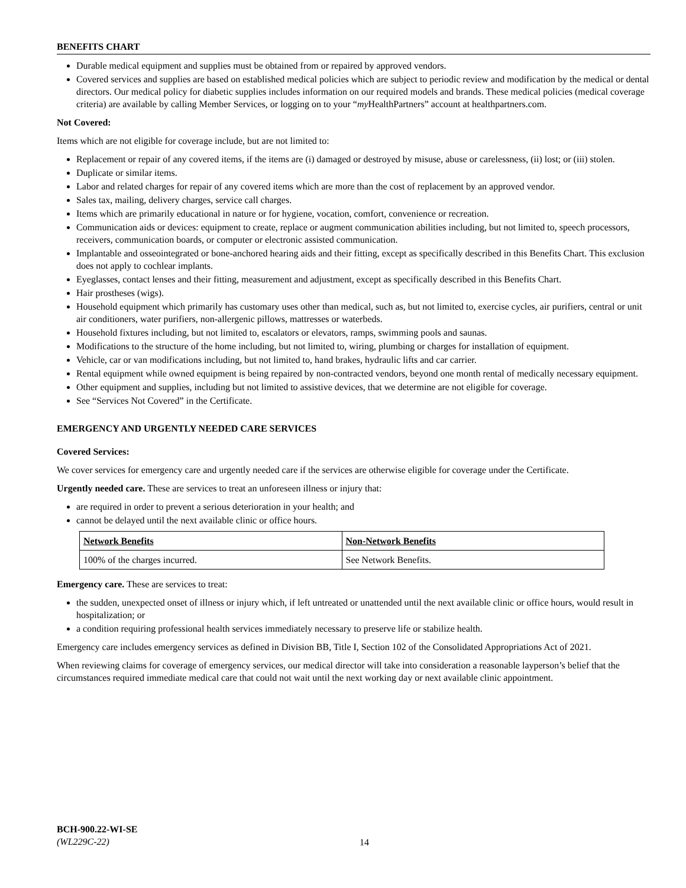BENEFITS CHART
Durable medical equipment and supplies must be obtained from or repaired by approved vendors.
Covered services and supplies are based on established medical policies which are subject to periodic review and modification by the medical or dental directors. Our medical policy for diabetic supplies includes information on our required models and brands. These medical policies (medical coverage criteria) are available by calling Member Services, or logging on to your “my HealthPartners” account at healthpartners.com.
Not Covered:
Items which are not eligible for coverage include, but are not limited to:
Replacement or repair of any covered items, if the items are (i) damaged or destroyed by misuse, abuse or carelessness, (ii) lost; or (iii) stolen.
Duplicate or similar items.
Labor and related charges for repair of any covered items which are more than the cost of replacement by an approved vendor.
Sales tax, mailing, delivery charges, service call charges.
Items which are primarily educational in nature or for hygiene, vocation, comfort, convenience or recreation.
Communication aids or devices: equipment to create, replace or augment communication abilities including, but not limited to, speech processors, receivers, communication boards, or computer or electronic assisted communication.
Implantable and osseointegrated or bone-anchored hearing aids and their fitting, except as specifically described in this Benefits Chart. This exclusion does not apply to cochlear implants.
Eyeglasses, contact lenses and their fitting, measurement and adjustment, except as specifically described in this Benefits Chart.
Hair prostheses (wigs).
Household equipment which primarily has customary uses other than medical, such as, but not limited to, exercise cycles, air purifiers, central or unit air conditioners, water purifiers, non-allergenic pillows, mattresses or waterbeds.
Household fixtures including, but not limited to, escalators or elevators, ramps, swimming pools and saunas.
Modifications to the structure of the home including, but not limited to, wiring, plumbing or charges for installation of equipment.
Vehicle, car or van modifications including, but not limited to, hand brakes, hydraulic lifts and car carrier.
Rental equipment while owned equipment is being repaired by non-contracted vendors, beyond one month rental of medically necessary equipment.
Other equipment and supplies, including but not limited to assistive devices, that we determine are not eligible for coverage.
See “Services Not Covered” in the Certificate.
EMERGENCY AND URGENTLY NEEDED CARE SERVICES
Covered Services:
We cover services for emergency care and urgently needed care if the services are otherwise eligible for coverage under the Certificate.
Urgently needed care. These are services to treat an unforeseen illness or injury that:
are required in order to prevent a serious deterioration in your health; and
cannot be delayed until the next available clinic or office hours.
| Network Benefits | Non-Network Benefits |
| --- | --- |
| 100% of the charges incurred. | See Network Benefits. |
Emergency care. These are services to treat:
the sudden, unexpected onset of illness or injury which, if left untreated or unattended until the next available clinic or office hours, would result in hospitalization; or
a condition requiring professional health services immediately necessary to preserve life or stabilize health.
Emergency care includes emergency services as defined in Division BB, Title I, Section 102 of the Consolidated Appropriations Act of 2021.
When reviewing claims for coverage of emergency services, our medical director will take into consideration a reasonable layperson’s belief that the circumstances required immediate medical care that could not wait until the next working day or next available clinic appointment.
BCH-900.22-WI-SE
(WL229C-22)
14